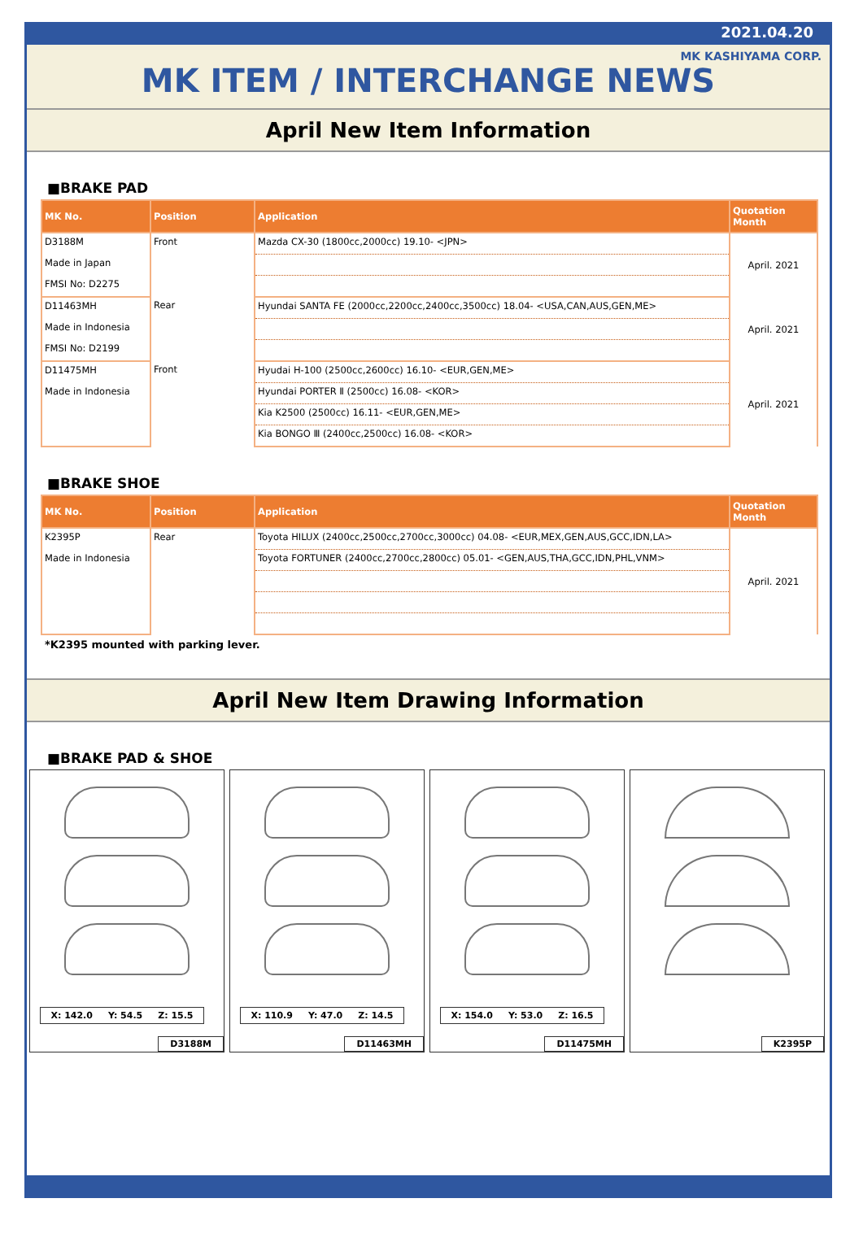2021.04.20
MK KASHIYAMA CORP.
MK ITEM / INTERCHANGE NEWS
April New Item Information
■BRAKE PAD
| MK No. | Position | Application | Quotation Month |
| --- | --- | --- | --- |
| D3188M | Front | Mazda CX-30 (1800cc,2000cc) 19.10- <JPN> | April. 2021 |
| Made in Japan | | | |
| FMSI No: D2275 | | | |
| D11463MH | Rear | Hyundai SANTA FE (2000cc,2200cc,2400cc,3500cc) 18.04- <USA,CAN,AUS,GEN,ME> | April. 2021 |
| Made in Indonesia | | | |
| FMSI No: D2199 | | | |
| D11475MH | Front | Hyudai H-100 (2500cc,2600cc) 16.10- <EUR,GEN,ME> | April. 2021 |
| Made in Indonesia | | Hyundai PORTER Ⅱ (2500cc) 16.08- <KOR> | |
| | | Kia K2500 (2500cc) 16.11- <EUR,GEN,ME> | |
| | | Kia BONGO Ⅲ (2400cc,2500cc) 16.08- <KOR> | |
■BRAKE SHOE
| MK No. | Position | Application | Quotation Month |
| --- | --- | --- | --- |
| K2395P | Rear | Toyota HILUX (2400cc,2500cc,2700cc,3000cc) 04.08- <EUR,MEX,GEN,AUS,GCC,IDN,LA> | April. 2021 |
| Made in Indonesia | | Toyota FORTUNER (2400cc,2700cc,2800cc) 05.01- <GEN,AUS,THA,GCC,IDN,PHL,VNM> | |
*K2395 mounted with parking lever.
April New Item Drawing Information
■BRAKE PAD & SHOE
X: 142.0 Y: 54.5 Z: 15.5
D3188M
X: 110.9 Y: 47.0 Z: 14.5
D11463MH
X: 154.0 Y: 53.0 Z: 16.5
D11475MH
K2395P